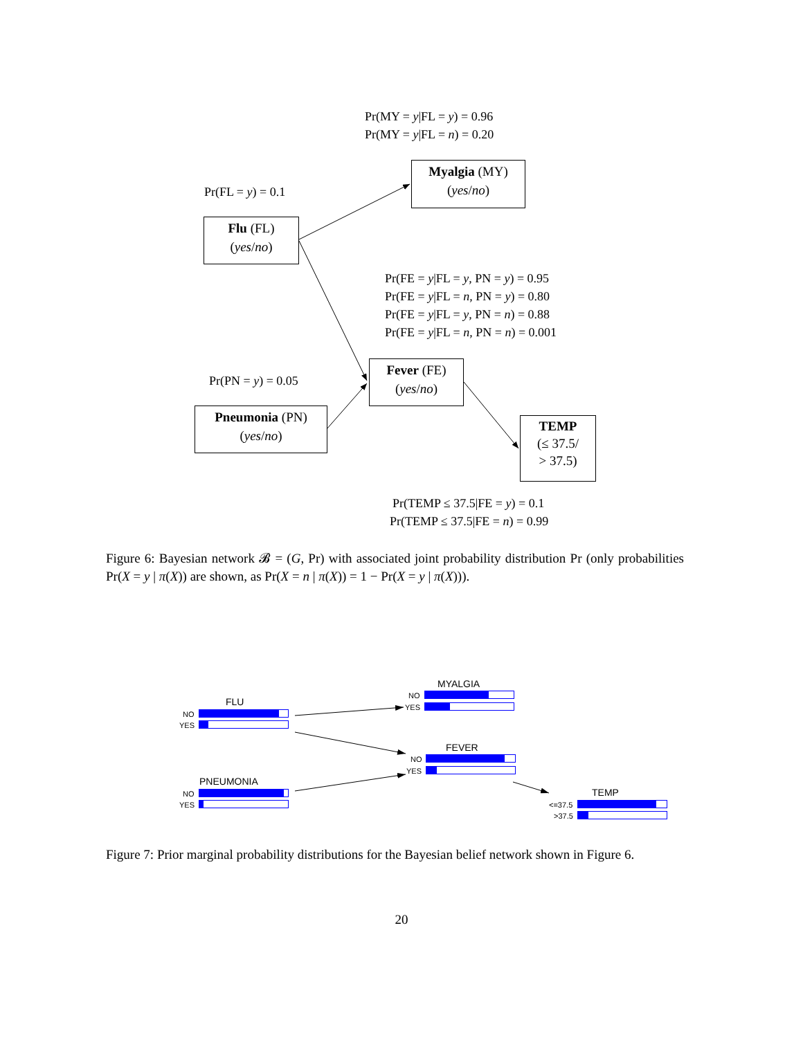Pr(MY = y|FL = y) = 0.96
Pr(MY = y|FL = n) = 0.20
Myalgia (MY)
(yes/no)
Pr(FL = y) = 0.1
Flu (FL)
(yes/no)
Pr(FE = y|FL = y, PN = y) = 0.95
Pr(FE = y|FL = n, PN = y) = 0.80
Pr(FE = y|FL = y, PN = n) = 0.88
Pr(FE = y|FL = n, PN = n) = 0.001
Fever (FE)
(yes/no)
Pr(PN = y) = 0.05
Pneumonia (PN)
(yes/no)
TEMP
(≤ 37.5/
> 37.5)
Pr(TEMP ≤ 37.5|FE = y) = 0.1
Pr(TEMP ≤ 37.5|FE = n) = 0.99
Figure 6: Bayesian network 𝓑 = (G, Pr) with associated joint probability distribution Pr (only probabilities Pr(X = y | π(X)) are shown, as Pr(X = n | π(X)) = 1 − Pr(X = y | π(X))).
FLU
NO
YES
MYALGIA
NO
YES
FEVER
NO
YES
PNEUMONIA
NO
YES
TEMP
<=37.5
>37.5
Figure 7: Prior marginal probability distributions for the Bayesian belief network shown in Figure 6.
20